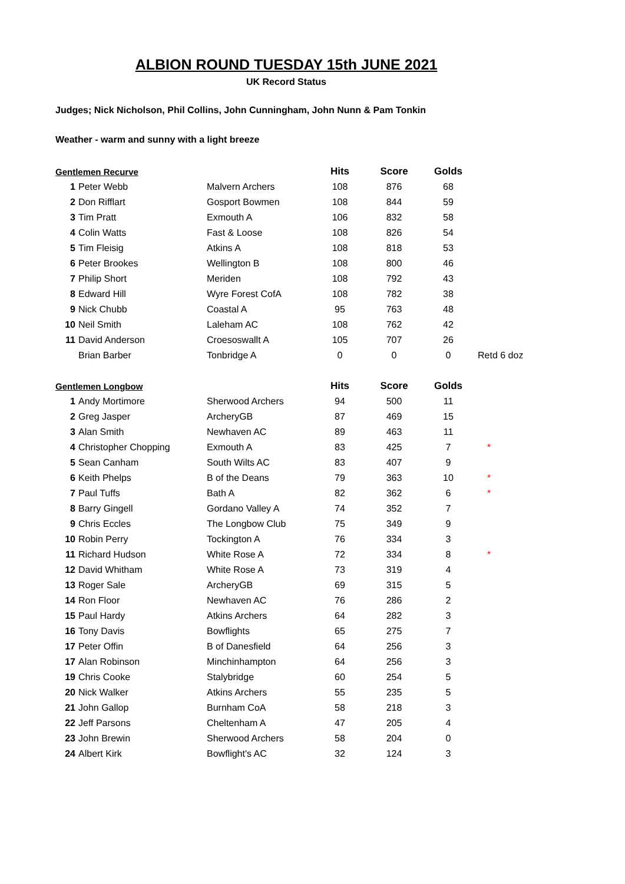ALBION ROUND TUESDAY 15th JUNE 2021
UK Record Status
Judges; Nick Nicholson, Phil Collins, John Cunningham, John Nunn & Pam Tonkin
Weather - warm and sunny with a light breeze
| Gentlemen Recurve | | | Hits | Score | Golds | |
| --- | --- | --- | --- | --- | --- | --- |
| 1 | Peter Webb | Malvern Archers | 108 | 876 | 68 | |
| 2 | Don Rifflart | Gosport Bowmen | 108 | 844 | 59 | |
| 3 | Tim Pratt | Exmouth A | 106 | 832 | 58 | |
| 4 | Colin Watts | Fast & Loose | 108 | 826 | 54 | |
| 5 | Tim Fleisig | Atkins A | 108 | 818 | 53 | |
| 6 | Peter Brookes | Wellington B | 108 | 800 | 46 | |
| 7 | Philip Short | Meriden | 108 | 792 | 43 | |
| 8 | Edward Hill | Wyre Forest CofA | 108 | 782 | 38 | |
| 9 | Nick Chubb | Coastal A | 95 | 763 | 48 | |
| 10 | Neil Smith | Laleham AC | 108 | 762 | 42 | |
| 11 | David Anderson | Croesoswallt A | 105 | 707 | 26 | |
| | Brian Barber | Tonbridge A | 0 | 0 | 0 | Retd 6 doz |
| Gentlemen Longbow | | | Hits | Score | Golds | |
| --- | --- | --- | --- | --- | --- | --- |
| 1 | Andy Mortimore | Sherwood Archers | 94 | 500 | 11 | |
| 2 | Greg Jasper | ArcheryGB | 87 | 469 | 15 | |
| 3 | Alan Smith | Newhaven AC | 89 | 463 | 11 | |
| 4 | Christopher Chopping | Exmouth A | 83 | 425 | 7 | * |
| 5 | Sean Canham | South Wilts AC | 83 | 407 | 9 | |
| 6 | Keith Phelps | B of the Deans | 79 | 363 | 10 | * |
| 7 | Paul Tuffs | Bath A | 82 | 362 | 6 | * |
| 8 | Barry Gingell | Gordano Valley A | 74 | 352 | 7 | |
| 9 | Chris Eccles | The Longbow Club | 75 | 349 | 9 | |
| 10 | Robin Perry | Tockington A | 76 | 334 | 3 | |
| 11 | Richard Hudson | White Rose A | 72 | 334 | 8 | * |
| 12 | David Whitham | White Rose A | 73 | 319 | 4 | |
| 13 | Roger Sale | ArcheryGB | 69 | 315 | 5 | |
| 14 | Ron Floor | Newhaven AC | 76 | 286 | 2 | |
| 15 | Paul Hardy | Atkins Archers | 64 | 282 | 3 | |
| 16 | Tony Davis | Bowflights | 65 | 275 | 7 | |
| 17 | Peter Offin | B of Danesfield | 64 | 256 | 3 | |
| 17 | Alan Robinson | Minchinhampton | 64 | 256 | 3 | |
| 19 | Chris Cooke | Stalybridge | 60 | 254 | 5 | |
| 20 | Nick Walker | Atkins Archers | 55 | 235 | 5 | |
| 21 | John Gallop | Burnham CoA | 58 | 218 | 3 | |
| 22 | Jeff Parsons | Cheltenham A | 47 | 205 | 4 | |
| 23 | John Brewin | Sherwood Archers | 58 | 204 | 0 | |
| 24 | Albert Kirk | Bowflight's AC | 32 | 124 | 3 | |